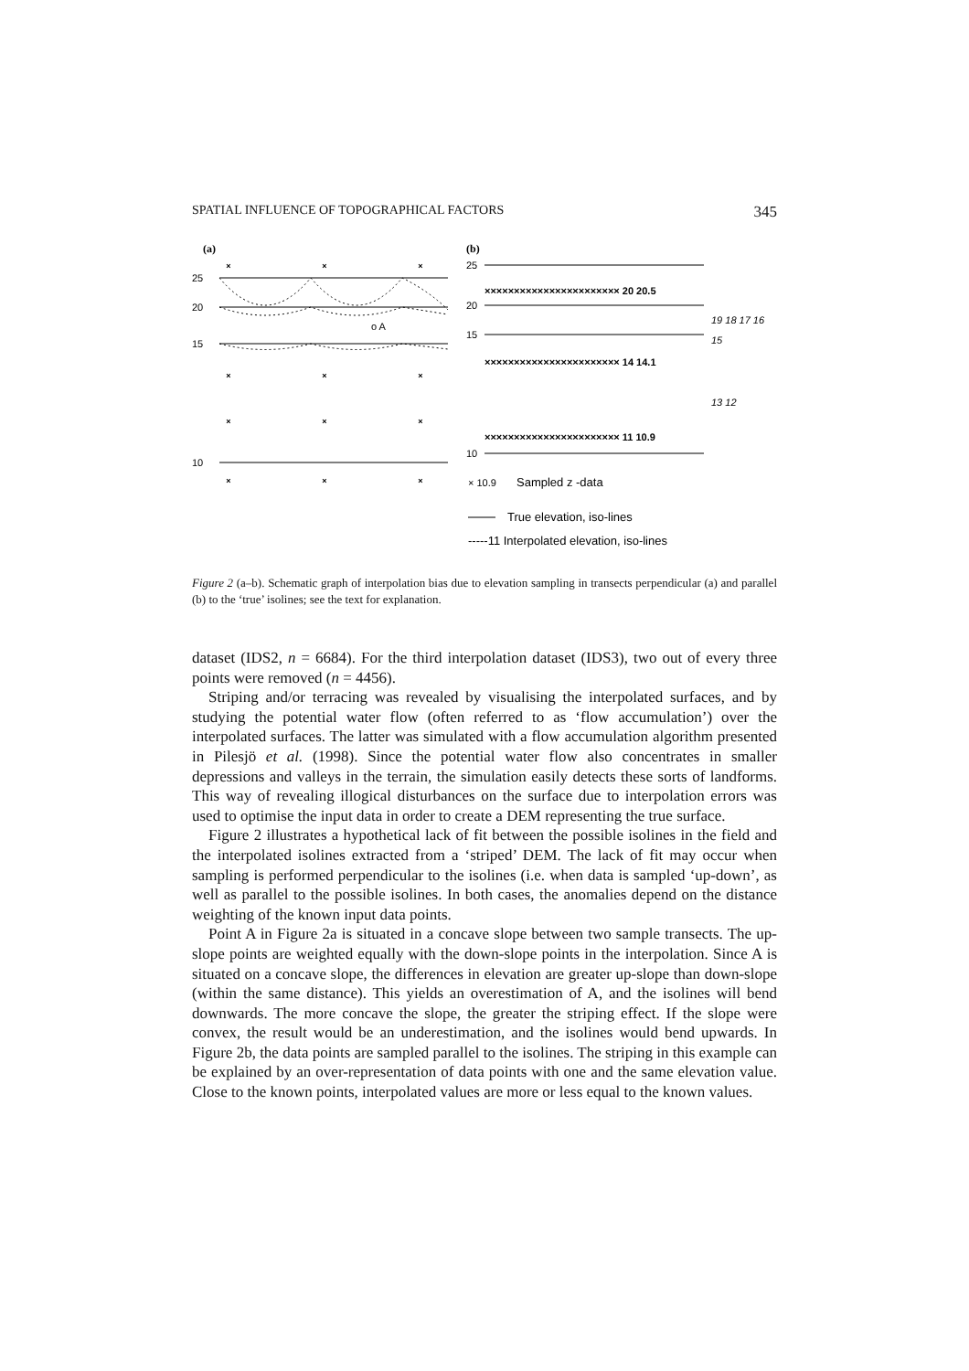SPATIAL INFLUENCE OF TOPOGRAPHICAL FACTORS 345
(a)
×
×
×
×
×
×
×
×
×
×
×
×
25
20
15
10
o A
(b)
25
20
15
10
××××××××××××××××××××××× 20 20.5
××××××××××××××××××××××× 14 14.1
××××××××××××××××××××××× 11 10.9
19 18 17 16
15
13 12
× 10.9
Sampled z -data
True elevation, iso-lines
-----11 Interpolated elevation, iso-lines
Figure 2 (a–b). Schematic graph of interpolation bias due to elevation sampling in transects perpendicular (a) and parallel (b) to the ‘true’ isolines; see the text for explanation.
dataset (IDS2, n = 6684). For the third interpolation dataset (IDS3), two out of every three points were removed (n = 4456).
Striping and/or terracing was revealed by visualising the interpolated surfaces, and by studying the potential water flow (often referred to as ‘flow accumulation’) over the interpolated surfaces. The latter was simulated with a flow accumulation algorithm presented in Pilesjö et al. (1998). Since the potential water flow also concentrates in smaller depressions and valleys in the terrain, the simulation easily detects these sorts of landforms. This way of revealing illogical disturbances on the surface due to interpolation errors was used to optimise the input data in order to create a DEM representing the true surface.
Figure 2 illustrates a hypothetical lack of fit between the possible isolines in the field and the interpolated isolines extracted from a ‘striped’ DEM. The lack of fit may occur when sampling is performed perpendicular to the isolines (i.e. when data is sampled ‘up-down’, as well as parallel to the possible isolines. In both cases, the anomalies depend on the distance weighting of the known input data points.
Point A in Figure 2a is situated in a concave slope between two sample transects. The up-slope points are weighted equally with the down-slope points in the interpolation. Since A is situated on a concave slope, the differences in elevation are greater up-slope than down-slope (within the same distance). This yields an overestimation of A, and the isolines will bend downwards. The more concave the slope, the greater the striping effect. If the slope were convex, the result would be an underestimation, and the isolines would bend upwards. In Figure 2b, the data points are sampled parallel to the isolines. The striping in this example can be explained by an over-representation of data points with one and the same elevation value. Close to the known points, interpolated values are more or less equal to the known values.